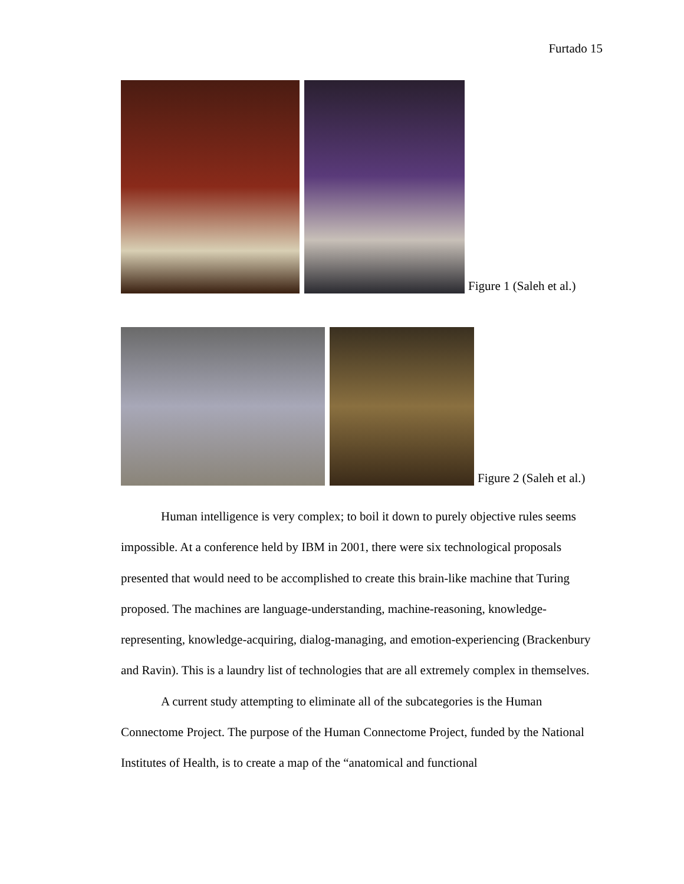Furtado 15
Figure 1 (Saleh et al.)
Figure 2 (Saleh et al.)
Human intelligence is very complex; to boil it down to purely objective rules seems impossible. At a conference held by IBM in 2001, there were six technological proposals presented that would need to be accomplished to create this brain-like machine that Turing proposed. The machines are language-understanding, machine-reasoning, knowledge-representing, knowledge-acquiring, dialog-managing, and emotion-experiencing (Brackenbury and Ravin). This is a laundry list of technologies that are all extremely complex in themselves.
A current study attempting to eliminate all of the subcategories is the Human Connectome Project. The purpose of the Human Connectome Project, funded by the National Institutes of Health, is to create a map of the “anatomical and functional